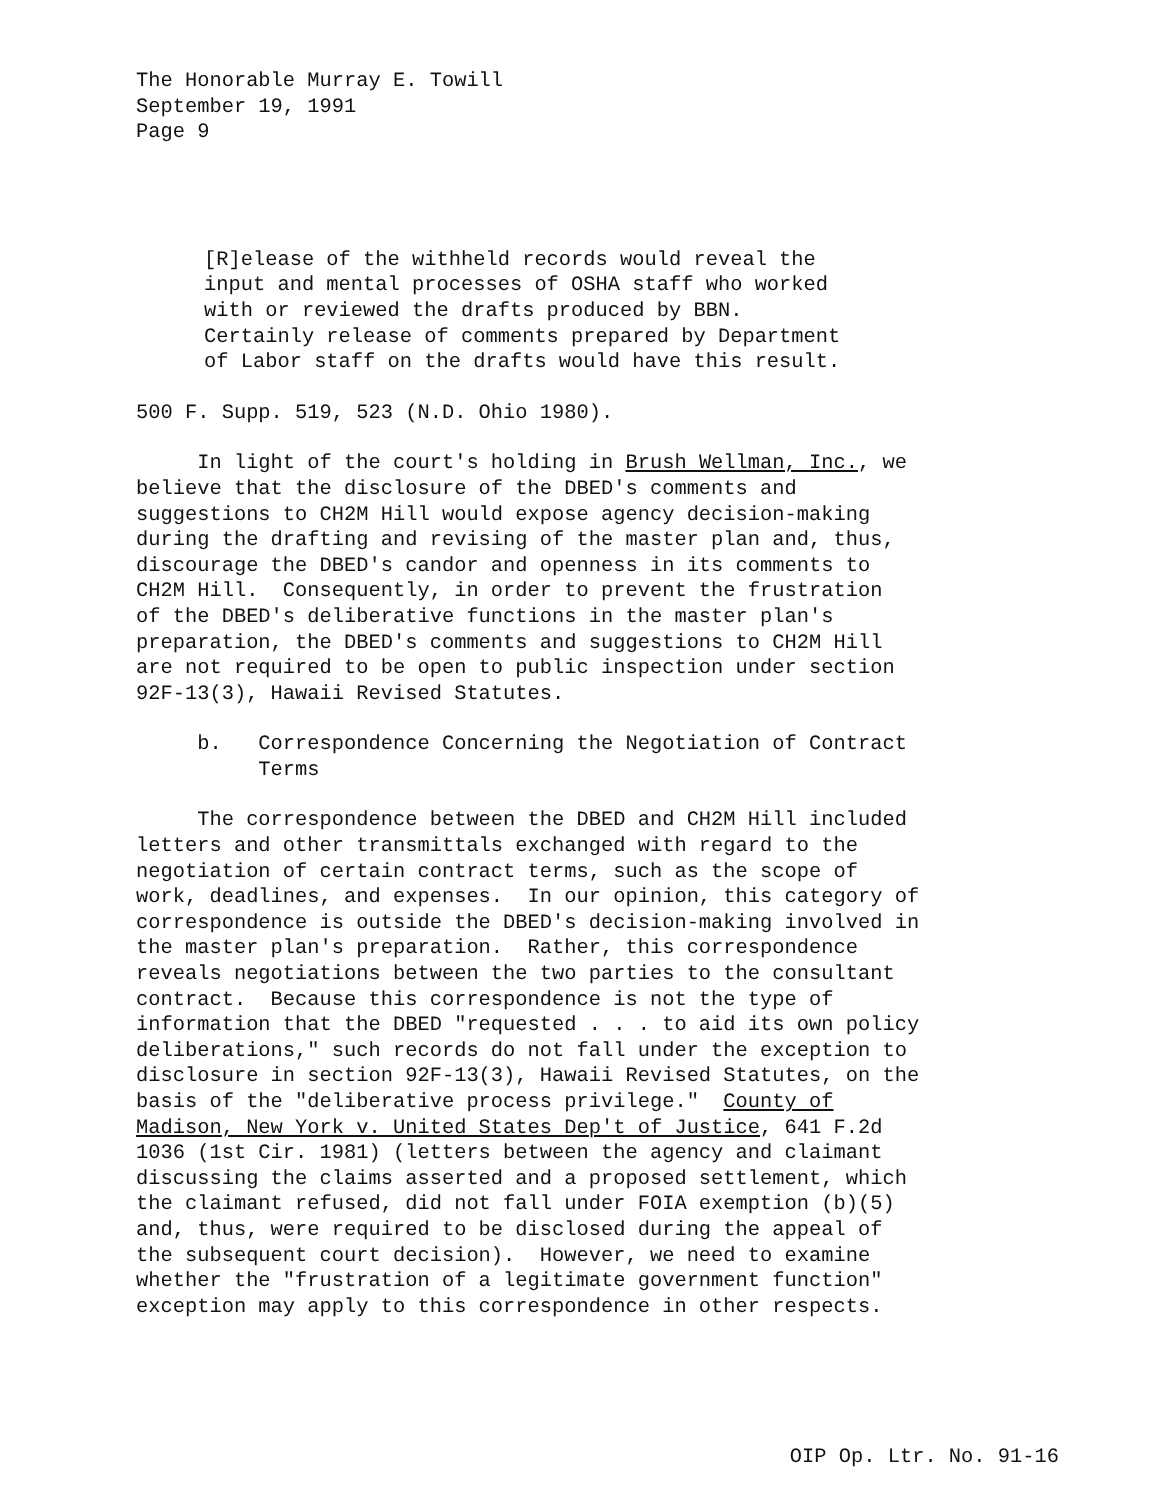The Honorable Murray E. Towill September 19, 1991 Page 9
[R]elease of the withheld records would reveal the input and mental processes of OSHA staff who worked with or reviewed the drafts produced by BBN. Certainly release of comments prepared by Department of Labor staff on the drafts would have this result.
500 F. Supp. 519, 523 (N.D. Ohio 1980).
In light of the court's holding in Brush Wellman, Inc., we believe that the disclosure of the DBED's comments and suggestions to CH2M Hill would expose agency decision-making during the drafting and revising of the master plan and, thus, discourage the DBED's candor and openness in its comments to CH2M Hill. Consequently, in order to prevent the frustration of the DBED's deliberative functions in the master plan's preparation, the DBED's comments and suggestions to CH2M Hill are not required to be open to public inspection under section 92F-13(3), Hawaii Revised Statutes.
b. Correspondence Concerning the Negotiation of Contract Terms
The correspondence between the DBED and CH2M Hill included letters and other transmittals exchanged with regard to the negotiation of certain contract terms, such as the scope of work, deadlines, and expenses. In our opinion, this category of correspondence is outside the DBED's decision-making involved in the master plan's preparation. Rather, this correspondence reveals negotiations between the two parties to the consultant contract. Because this correspondence is not the type of information that the DBED "requested . . . to aid its own policy deliberations," such records do not fall under the exception to disclosure in section 92F-13(3), Hawaii Revised Statutes, on the basis of the "deliberative process privilege." County of Madison, New York v. United States Dep't of Justice, 641 F.2d 1036 (1st Cir. 1981) (letters between the agency and claimant discussing the claims asserted and a proposed settlement, which the claimant refused, did not fall under FOIA exemption (b)(5) and, thus, were required to be disclosed during the appeal of the subsequent court decision). However, we need to examine whether the "frustration of a legitimate government function" exception may apply to this correspondence in other respects.
OIP Op. Ltr. No. 91-16